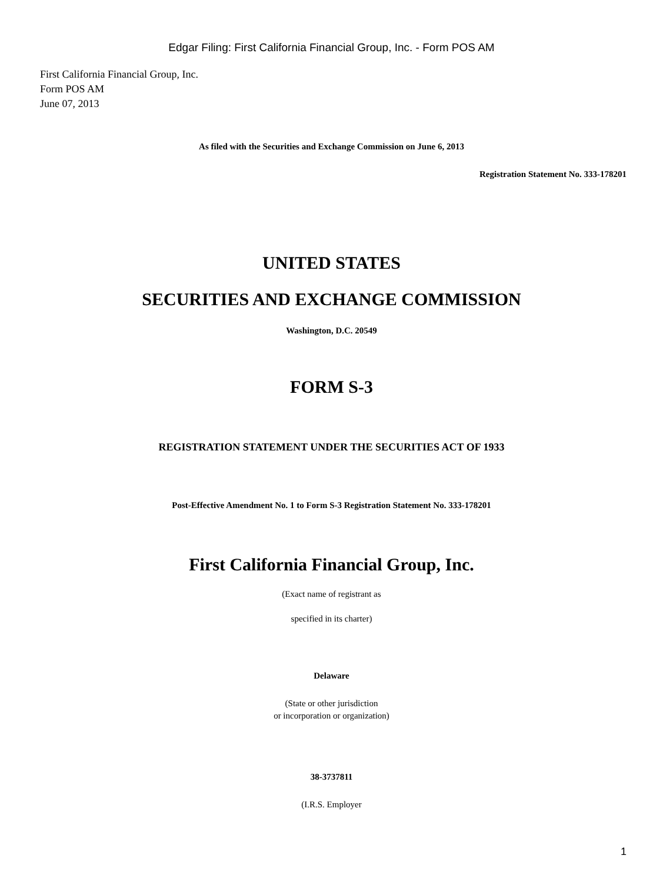Edgar Filing: First California Financial Group, Inc. - Form POS AM
First California Financial Group, Inc.
Form POS AM
June 07, 2013
As filed with the Securities and Exchange Commission on June 6, 2013
Registration Statement No. 333-178201
UNITED STATES
SECURITIES AND EXCHANGE COMMISSION
Washington, D.C. 20549
FORM S-3
REGISTRATION STATEMENT UNDER THE SECURITIES ACT OF 1933
Post-Effective Amendment No. 1 to Form S-3 Registration Statement No. 333-178201
First California Financial Group, Inc.
(Exact name of registrant as
specified in its charter)
Delaware
(State or other jurisdiction
or incorporation or organization)
38-3737811
(I.R.S. Employer
1